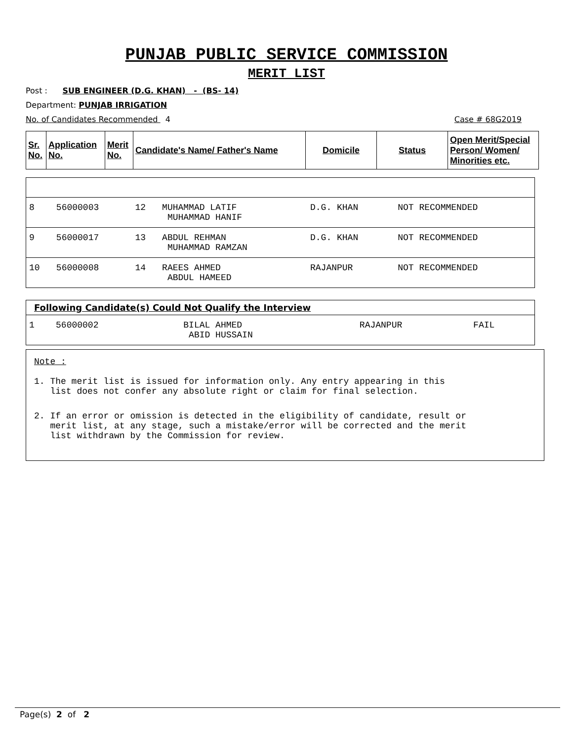PUNJAB PUBLIC SERVICE COMMISSION
MERIT LIST
Post : SUB ENGINEER (D.G. KHAN) - (BS- 14)
Department: PUNJAB IRRIGATION
No. of Candidates Recommended 4 Case # 68G2019
| Sr. No. | Application No. | Merit No. | Candidate's Name/ Father's Name | Domicile | Status | Open Merit/Special Person/ Women/ Minorities etc. |
| 8 | 56000003 | 12 | MUHAMMAD LATIF MUHAMMAD HANIF | D.G. KHAN | NOT RECOMMENDED |
| 9 | 56000017 | 13 | ABDUL REHMAN MUHAMMAD RAMZAN | D.G. KHAN | NOT RECOMMENDED |
| 10 | 56000008 | 14 | RAEES AHMED ABDUL HAMEED | RAJANPUR | NOT RECOMMENDED |
| Following Candidate(s) Could Not Qualify the Interview | | | | | |
| 1 | 56000002 | | BILAL AHMED ABID HUSSAIN | RAJANPUR | FAIL |
Note :
1. The merit list is issued for information only. Any entry appearing in this
list does not confer any absolute right or claim for final selection.
2. If an error or omission is detected in the eligibility of candidate, result or
merit list, at any stage, such a mistake/error will be corrected and the merit
list withdrawn by the Commission for review.
Page(s) 2 of 2